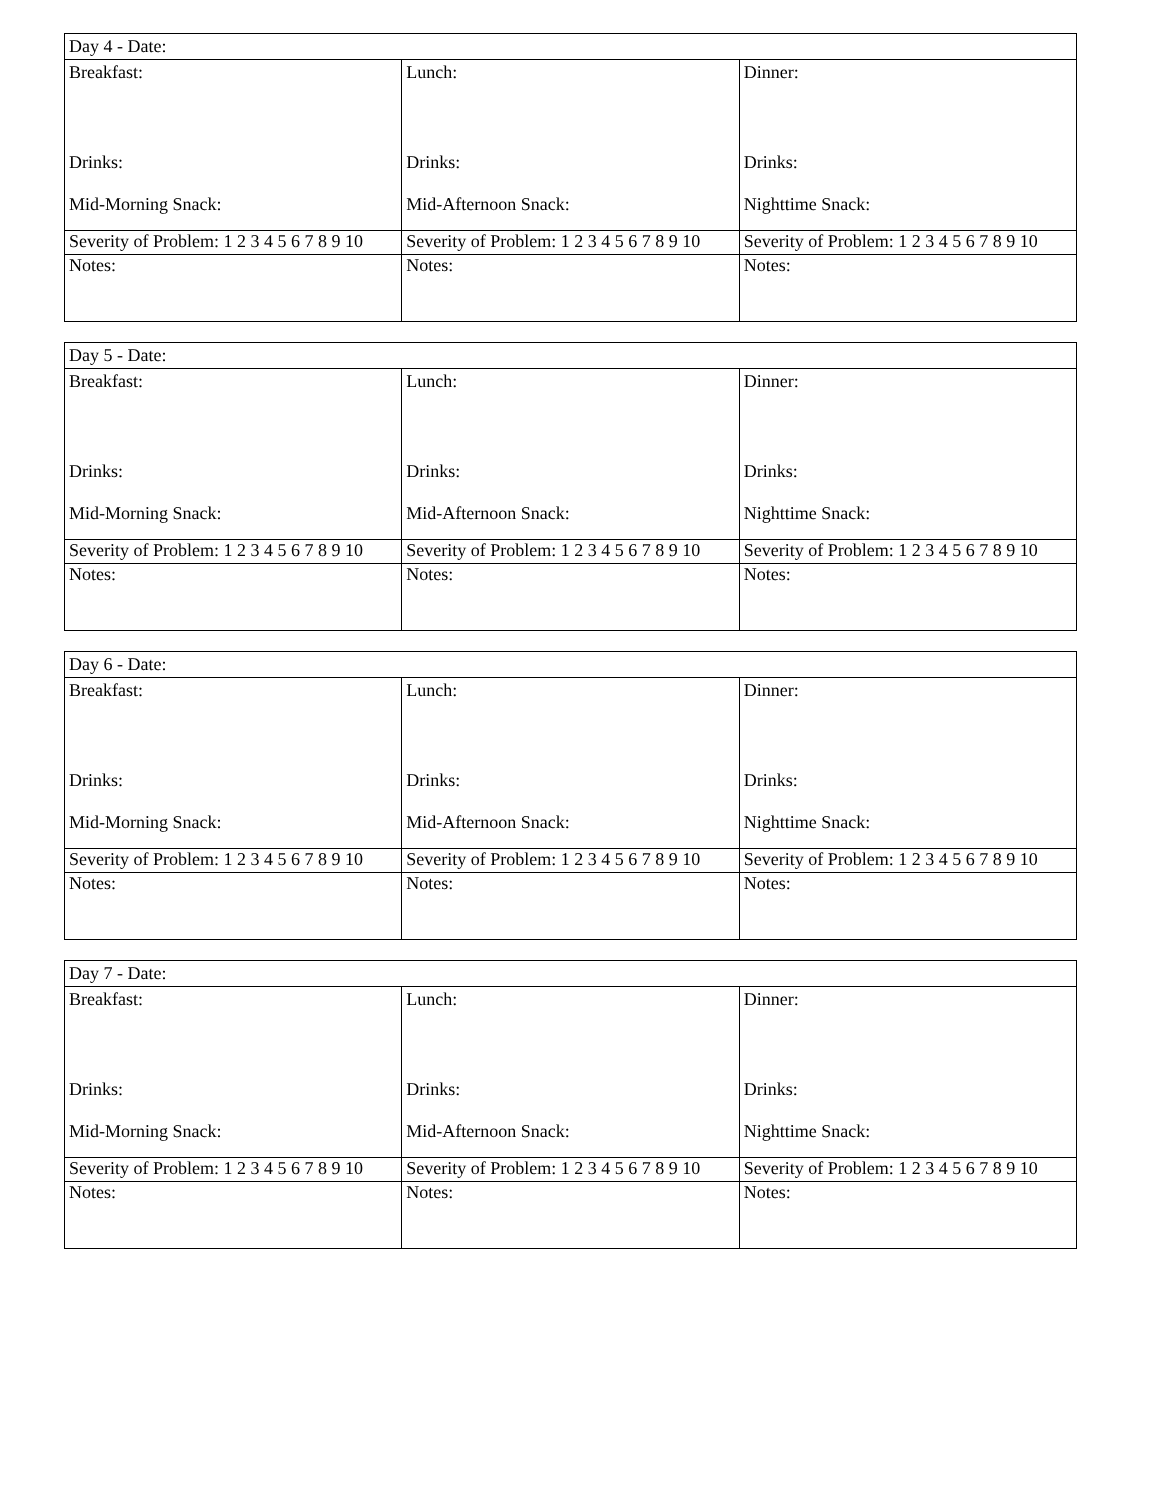| Day 4 - Date: | | |
| Breakfast: | Lunch: | Dinner: |
| Drinks: | Drinks: | Drinks: |
| Mid-Morning Snack: | Mid-Afternoon Snack: | Nighttime Snack: |
| Severity of Problem: 1 2 3 4 5 6 7 8 9 10 | Severity of Problem: 1 2 3 4 5 6 7 8 9 10 | Severity of Problem: 1 2 3 4 5 6 7 8 9 10 |
| Notes: | Notes: | Notes: |
| Day 5 - Date: | | |
| Breakfast: | Lunch: | Dinner: |
| Drinks: | Drinks: | Drinks: |
| Mid-Morning Snack: | Mid-Afternoon Snack: | Nighttime Snack: |
| Severity of Problem: 1 2 3 4 5 6 7 8 9 10 | Severity of Problem: 1 2 3 4 5 6 7 8 9 10 | Severity of Problem: 1 2 3 4 5 6 7 8 9 10 |
| Notes: | Notes: | Notes: |
| Day 6 - Date: | | |
| Breakfast: | Lunch: | Dinner: |
| Drinks: | Drinks: | Drinks: |
| Mid-Morning Snack: | Mid-Afternoon Snack: | Nighttime Snack: |
| Severity of Problem: 1 2 3 4 5 6 7 8 9 10 | Severity of Problem: 1 2 3 4 5 6 7 8 9 10 | Severity of Problem: 1 2 3 4 5 6 7 8 9 10 |
| Notes: | Notes: | Notes: |
| Day 7 - Date: | | |
| Breakfast: | Lunch: | Dinner: |
| Drinks: | Drinks: | Drinks: |
| Mid-Morning Snack: | Mid-Afternoon Snack: | Nighttime Snack: |
| Severity of Problem: 1 2 3 4 5 6 7 8 9 10 | Severity of Problem: 1 2 3 4 5 6 7 8 9 10 | Severity of Problem: 1 2 3 4 5 6 7 8 9 10 |
| Notes: | Notes: | Notes: |